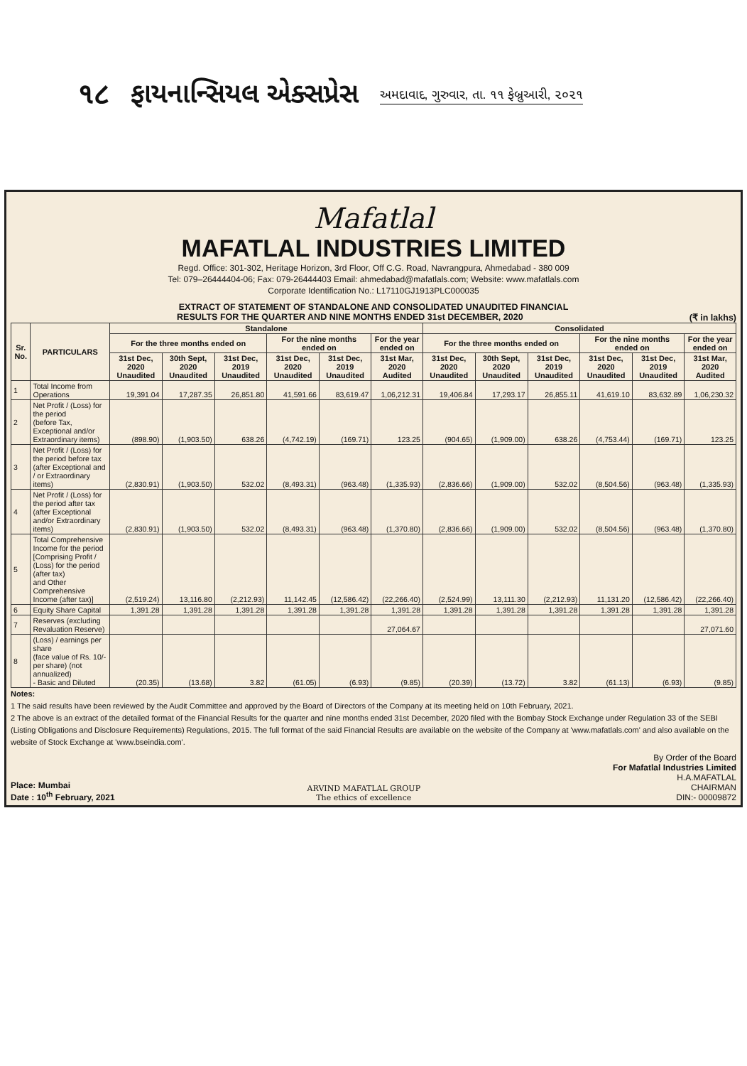૧૮ ફાયનાન્સિયલ એક્સપ્રેસ અમદાવાદ, ગુરુવાર, તા. ૧૧ ફેબ્રુઆરી, ૨૦૨૧
Mafatlal
MAFATLAL INDUSTRIES LIMITED
Regd. Office: 301-302, Heritage Horizon, 3rd Floor, Off C.G. Road, Navrangpura, Ahmedabad - 380 009
Tel: 079–26444404-06; Fax: 079-26444403 Email: ahmedabad@mafatlals.com; Website: www.mafatlals.com
Corporate Identification No.: L17110GJ1913PLC000035
EXTRACT OF STATEMENT OF STANDALONE AND CONSOLIDATED UNAUDITED FINANCIAL
RESULTS FOR THE QUARTER AND NINE MONTHS ENDED 31st DECEMBER, 2020 (₹ in lakhs)
| Sr. No. | PARTICULARS | Standalone | | | | | | Consolidated | | | | | |
| --- | --- | --- | --- | --- | --- | --- | --- | --- | --- | --- | --- | --- | --- |
| | | For the three months ended on | | | For the nine months ended on | | For the year ended on | For the three months ended on | | | For the nine months ended on | | For the year ended on |
| | | 31st Dec, 2020 Unaudited | 30th Sept, 2020 Unaudited | 31st Dec, 2019 Unaudited | 31st Dec, 2020 Unaudited | 31st Dec, 2019 Unaudited | 31st Mar, 2020 Audited | 31st Dec, 2020 Unaudited | 30th Sept, 2020 Unaudited | 31st Dec, 2019 Unaudited | 31st Dec, 2020 Unaudited | 31st Dec, 2019 Unaudited | 31st Mar, 2020 Audited |
| 1 | Total Income from Operations | 19,391.04 | 17,287.35 | 26,851.80 | 41,591.66 | 83,619.47 | 1,06,212.31 | 19,406.84 | 17,293.17 | 26,855.11 | 41,619.10 | 83,632.89 | 1,06,230.32 |
| 2 | Net Profit / (Loss) for the period (before Tax, Exceptional and/or Extraordinary items) | (898.90) | (1,903.50) | 638.26 | (4,742.19) | (169.71) | 123.25 | (904.65) | (1,909.00) | 638.26 | (4,753.44) | (169.71) | 123.25 |
| 3 | Net Profit / (Loss) for the period before tax (after Exceptional and / or Extraordinary items) | (2,830.91) | (1,903.50) | 532.02 | (8,493.31) | (963.48) | (1,335.93) | (2,836.66) | (1,909.00) | 532.02 | (8,504.56) | (963.48) | (1,335.93) |
| 4 | Net Profit / (Loss) for the period after tax (after Exceptional and/or Extraordinary items) | (2,830.91) | (1,903.50) | 532.02 | (8,493.31) | (963.48) | (1,370.80) | (2,836.66) | (1,909.00) | 532.02 | (8,504.56) | (963.48) | (1,370.80) |
| 5 | Total Comprehensive Income for the period [Comprising Profit / (Loss) for the period (after tax) and Other Comprehensive Income (after tax)] | (2,519.24) | 13,116.80 | (2,212.93) | 11,142.45 | (12,586.42) | (22,266.40) | (2,524.99) | 13,111.30 | (2,212.93) | 11,131.20 | (12,586.42) | (22,266.40) |
| 6 | Equity Share Capital | 1,391.28 | 1,391.28 | 1,391.28 | 1,391.28 | 1,391.28 | 1,391.28 | 1,391.28 | 1,391.28 | 1,391.28 | 1,391.28 | 1,391.28 | 1,391.28 |
| 7 | Reserves (excluding Revaluation Reserve) | | | | | | 27,064.67 | | | | | | 27,071.60 |
| 8 | (Loss) / earnings per share (face value of Rs. 10/- per share) (not annualized) - Basic and Diluted | (20.35) | (13.68) | 3.82 | (61.05) | (6.93) | (9.85) | (20.39) | (13.72) | 3.82 | (61.13) | (6.93) | (9.85) |
Notes:
1 The said results have been reviewed by the Audit Committee and approved by the Board of Directors of the Company at its meeting held on 10th February, 2021.
2 The above is an extract of the detailed format of the Financial Results for the quarter and nine months ended 31st December, 2020 filed with the Bombay Stock Exchange under Regulation 33 of the SEBI (Listing Obligations and Disclosure Requirements) Regulations, 2015. The full format of the said Financial Results are available on the website of the Company at 'www.mafatlals.com' and also available on the website of Stock Exchange at 'www.bseindia.com'.
Place: Mumbai
Date : 10<sup>th</sup> February, 2021
ARVIND MAFATLAL GROUP
The ethics of excellence
By Order of the Board
For Mafatlal Industries Limited
H.A.MAFATLAL
CHAIRMAN
DIN:- 00009872